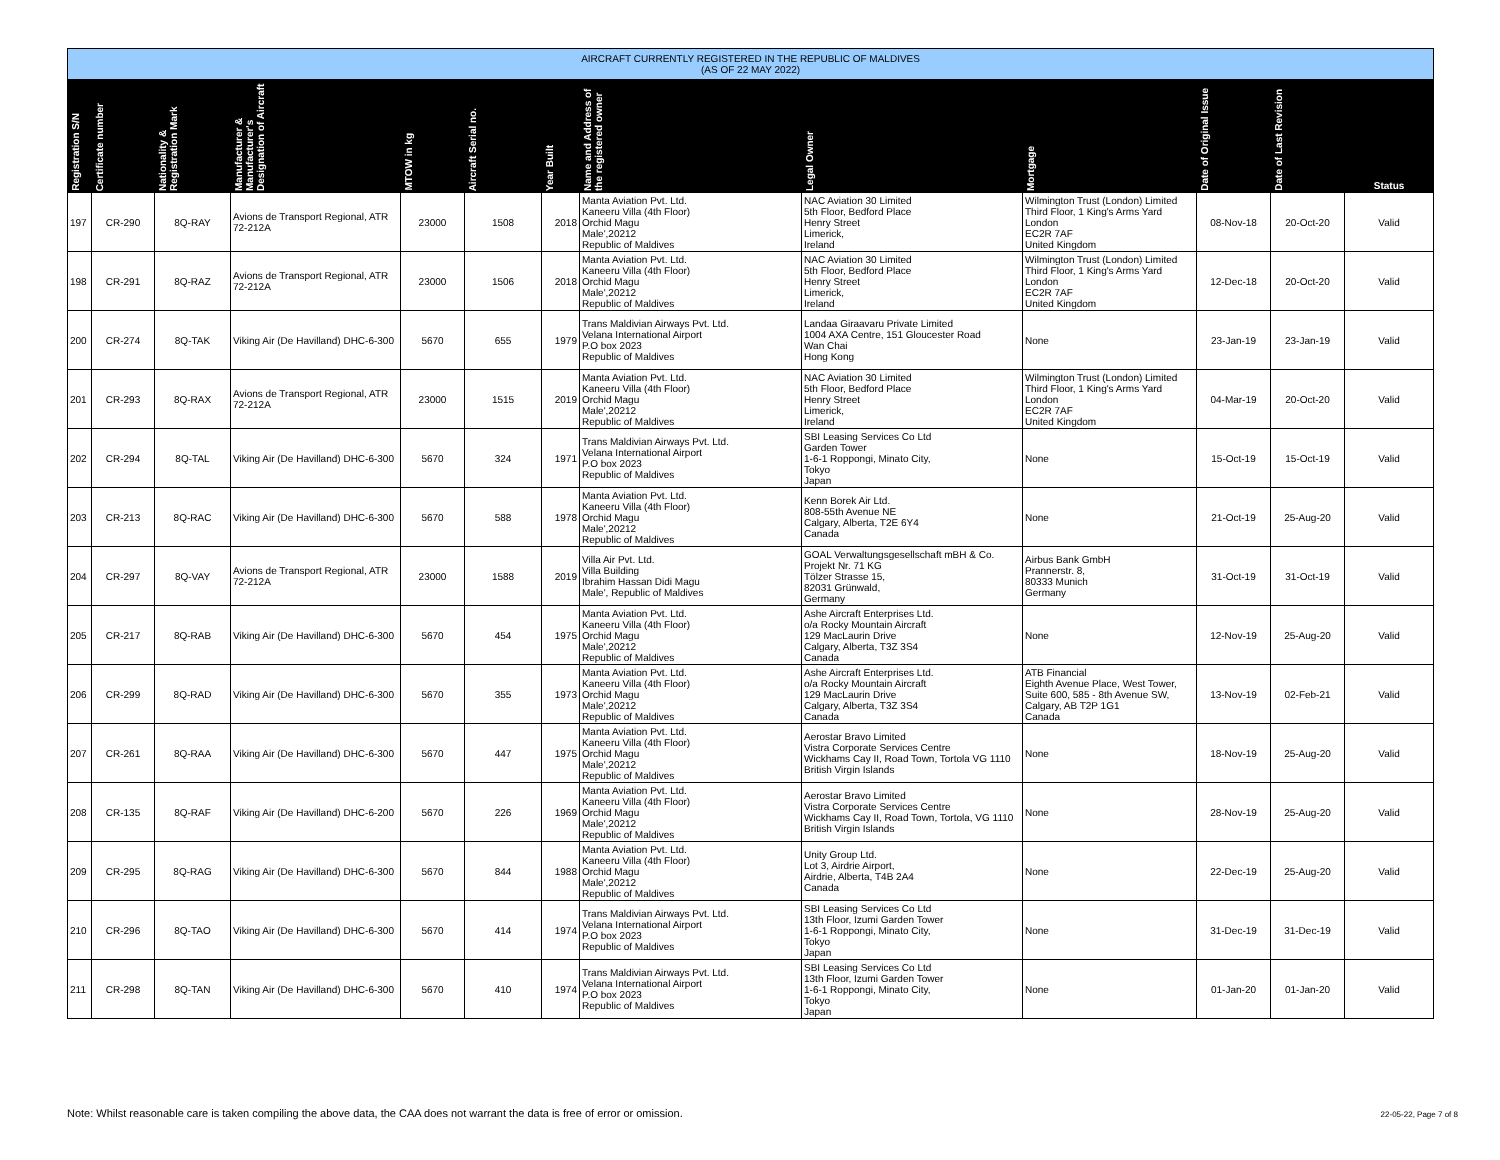| AIRCRAFT CURRENTLY REGISTERED IN THE REPUBLIC OF MALDIVES (AS OF 22 MAY 2022) | | | | | | | | | | | | |
| --- | --- | --- | --- | --- | --- | --- | --- | --- | --- | --- | --- | --- |
| Registration S/N | Certificate number | Nationality & Registration Mark | Manufacturer & Manufacturer's Designation of Aircraft | MTOW in kg | Aircraft Serial no. | Year Built | Name and Address of the registered owner | Legal Owner | Mortgage | Date of Original Issue | Date of Last Revision | Status |
| 197 | CR-290 | 8Q-RAY | Avions de Transport Regional, ATR 72-212A | 23000 | 1508 | 2018 | Manta Aviation Pvt. Ltd. Kaneeru Villa (4th Floor) Orchid Magu Male',20212 Republic of Maldives | NAC Aviation 30 Limited 5th Floor, Bedford Place Henry Street Limerick, Ireland | Wilmington Trust (London) Limited Third Floor, 1 King's Arms Yard London EC2R 7AF United Kingdom | 08-Nov-18 | 20-Oct-20 | Valid |
| 198 | CR-291 | 8Q-RAZ | Avions de Transport Regional, ATR 72-212A | 23000 | 1506 | 2018 | Manta Aviation Pvt. Ltd. Kaneeru Villa (4th Floor) Orchid Magu Male',20212 Republic of Maldives | NAC Aviation 30 Limited 5th Floor, Bedford Place Henry Street Limerick, Ireland | Wilmington Trust (London) Limited Third Floor, 1 King's Arms Yard London EC2R 7AF United Kingdom | 12-Dec-18 | 20-Oct-20 | Valid |
| 200 | CR-274 | 8Q-TAK | Viking Air (De Havilland) DHC-6-300 | 5670 | 655 | 1979 | Trans Maldivian Airways Pvt. Ltd. Velana International Airport P.O box 2023 Republic of Maldives | Landaa Giraavaru Private Limited 1004 AXA Centre, 151 Gloucester Road Wan Chai Hong Kong | None | 23-Jan-19 | 23-Jan-19 | Valid |
| 201 | CR-293 | 8Q-RAX | Avions de Transport Regional, ATR 72-212A | 23000 | 1515 | 2019 | Manta Aviation Pvt. Ltd. Kaneeru Villa (4th Floor) Orchid Magu Male',20212 Republic of Maldives | NAC Aviation 30 Limited 5th Floor, Bedford Place Henry Street Limerick, Ireland | Wilmington Trust (London) Limited Third Floor, 1 King's Arms Yard London EC2R 7AF United Kingdom | 04-Mar-19 | 20-Oct-20 | Valid |
| 202 | CR-294 | 8Q-TAL | Viking Air (De Havilland) DHC-6-300 | 5670 | 324 | 1971 | Trans Maldivian Airways Pvt. Ltd. Velana International Airport P.O box 2023 Republic of Maldives | SBI Leasing Services Co Ltd Garden Tower 1-6-1 Roppongi, Minato City, Tokyo Japan | None | 15-Oct-19 | 15-Oct-19 | Valid |
| 203 | CR-213 | 8Q-RAC | Viking Air (De Havilland) DHC-6-300 | 5670 | 588 | 1978 | Manta Aviation Pvt. Ltd. Kaneeru Villa (4th Floor) Orchid Magu Male',20212 Republic of Maldives | Kenn Borek Air Ltd. 808-55th Avenue NE Calgary, Alberta, T2E 6Y4 Canada | None | 21-Oct-19 | 25-Aug-20 | Valid |
| 204 | CR-297 | 8Q-VAY | Avions de Transport Regional, ATR 72-212A | 23000 | 1588 | 2019 | Villa Air Pvt. Ltd. Villa Building Ibrahim Hassan Didi Magu Male', Republic of Maldives | GOAL Verwaltungsgesellschaft mBH & Co. Projekt Nr. 71 KG Tölzer Strasse 15, 82031 Grünwald, Germany | Airbus Bank GmbH Prannerstr. 8, 80333 Munich Germany | 31-Oct-19 | 31-Oct-19 | Valid |
| 205 | CR-217 | 8Q-RAB | Viking Air (De Havilland) DHC-6-300 | 5670 | 454 | 1975 | Manta Aviation Pvt. Ltd. Kaneeru Villa (4th Floor) Orchid Magu Male',20212 Republic of Maldives | Ashe Aircraft Enterprises Ltd. o/a Rocky Mountain Aircraft 129 MacLaurin Drive Calgary, Alberta, T3Z 3S4 Canada | None | 12-Nov-19 | 25-Aug-20 | Valid |
| 206 | CR-299 | 8Q-RAD | Viking Air (De Havilland) DHC-6-300 | 5670 | 355 | 1973 | Manta Aviation Pvt. Ltd. Kaneeru Villa (4th Floor) Orchid Magu Male',20212 Republic of Maldives | Ashe Aircraft Enterprises Ltd. o/a Rocky Mountain Aircraft 129 MacLaurin Drive Calgary, Alberta, T3Z 3S4 Canada | ATB Financial Eighth Avenue Place, West Tower, Suite 600, 585 - 8th Avenue SW, Calgary, AB T2P 1G1 Canada | 13-Nov-19 | 02-Feb-21 | Valid |
| 207 | CR-261 | 8Q-RAA | Viking Air (De Havilland) DHC-6-300 | 5670 | 447 | 1975 | Manta Aviation Pvt. Ltd. Kaneeru Villa (4th Floor) Orchid Magu Male',20212 Republic of Maldives | Aerostar Bravo Limited Vistra Corporate Services Centre Wickhams Cay II, Road Town, Tortola VG 1110 British Virgin Islands | None | 18-Nov-19 | 25-Aug-20 | Valid |
| 208 | CR-135 | 8Q-RAF | Viking Air (De Havilland) DHC-6-200 | 5670 | 226 | 1969 | Manta Aviation Pvt. Ltd. Kaneeru Villa (4th Floor) Orchid Magu Male',20212 Republic of Maldives | Aerostar Bravo Limited Vistra Corporate Services Centre Wickhams Cay II, Road Town, Tortola, VG 1110 British Virgin Islands | None | 28-Nov-19 | 25-Aug-20 | Valid |
| 209 | CR-295 | 8Q-RAG | Viking Air (De Havilland) DHC-6-300 | 5670 | 844 | 1988 | Manta Aviation Pvt. Ltd. Kaneeru Villa (4th Floor) Orchid Magu Male',20212 Republic of Maldives | Unity Group Ltd. Lot 3, Airdrie Airport, Airdrie, Alberta, T4B 2A4 Canada | None | 22-Dec-19 | 25-Aug-20 | Valid |
| 210 | CR-296 | 8Q-TAO | Viking Air (De Havilland) DHC-6-300 | 5670 | 414 | 1974 | Trans Maldivian Airways Pvt. Ltd. Velana International Airport P.O box 2023 Republic of Maldives | SBI Leasing Services Co Ltd 13th Floor, Izumi Garden Tower 1-6-1 Roppongi, Minato City, Tokyo Japan | None | 31-Dec-19 | 31-Dec-19 | Valid |
| 211 | CR-298 | 8Q-TAN | Viking Air (De Havilland) DHC-6-300 | 5670 | 410 | 1974 | Trans Maldivian Airways Pvt. Ltd. Velana International Airport P.O box 2023 Republic of Maldives | SBI Leasing Services Co Ltd 13th Floor, Izumi Garden Tower 1-6-1 Roppongi, Minato City, Tokyo Japan | None | 01-Jan-20 | 01-Jan-20 | Valid |
Note: Whilst reasonable care is taken compiling the above data, the CAA does not warrant the data is free of error or omission.
22-05-22, Page 7 of 8